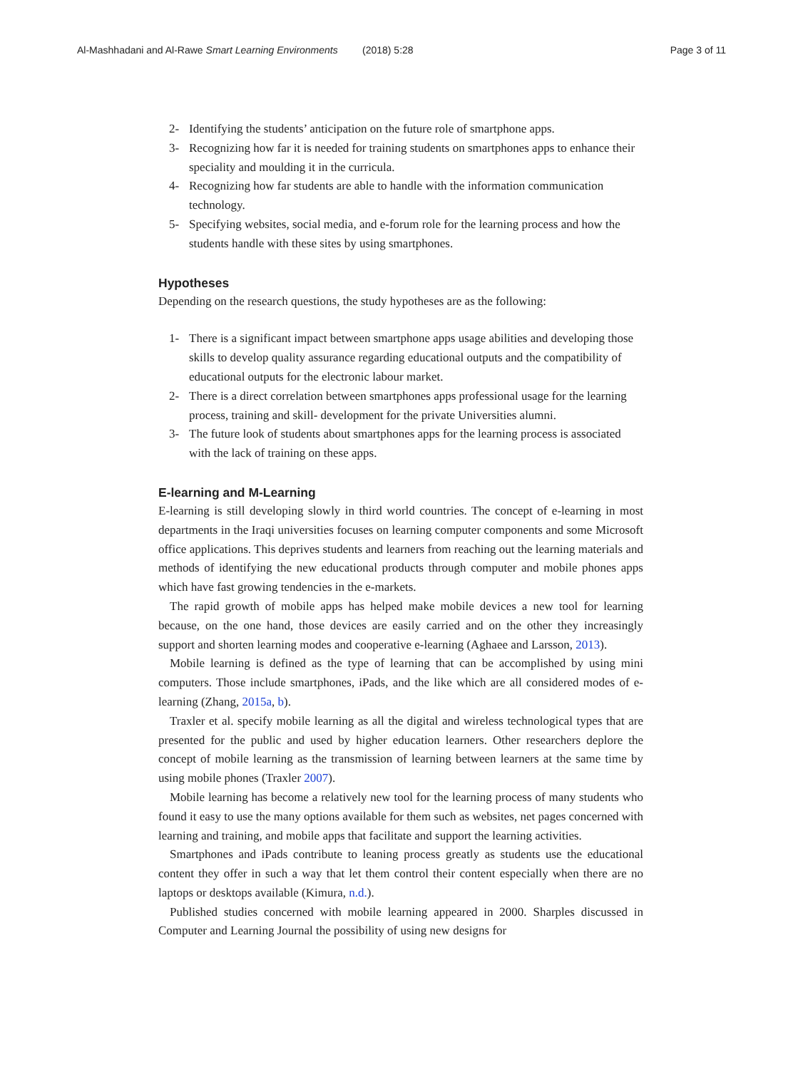Al-Mashhadani and Al-Rawe Smart Learning Environments (2018) 5:28 Page 3 of 11
2- Identifying the students’ anticipation on the future role of smartphone apps.
3- Recognizing how far it is needed for training students on smartphones apps to enhance their speciality and moulding it in the curricula.
4- Recognizing how far students are able to handle with the information communication technology.
5- Specifying websites, social media, and e-forum role for the learning process and how the students handle with these sites by using smartphones.
Hypotheses
Depending on the research questions, the study hypotheses are as the following:
1- There is a significant impact between smartphone apps usage abilities and developing those skills to develop quality assurance regarding educational outputs and the compatibility of educational outputs for the electronic labour market.
2- There is a direct correlation between smartphones apps professional usage for the learning process, training and skill- development for the private Universities alumni.
3- The future look of students about smartphones apps for the learning process is associated with the lack of training on these apps.
E-learning and M-Learning
E-learning is still developing slowly in third world countries. The concept of e-learning in most departments in the Iraqi universities focuses on learning computer components and some Microsoft office applications. This deprives students and learners from reaching out the learning materials and methods of identifying the new educational products through computer and mobile phones apps which have fast growing tendencies in the e-markets.
The rapid growth of mobile apps has helped make mobile devices a new tool for learning because, on the one hand, those devices are easily carried and on the other they increasingly support and shorten learning modes and cooperative e-learning (Aghaee and Larsson, 2013).
Mobile learning is defined as the type of learning that can be accomplished by using mini computers. Those include smartphones, iPads, and the like which are all considered modes of e-learning (Zhang, 2015a, b).
Traxler et al. specify mobile learning as all the digital and wireless technological types that are presented for the public and used by higher education learners. Other researchers deplore the concept of mobile learning as the transmission of learning between learners at the same time by using mobile phones (Traxler 2007).
Mobile learning has become a relatively new tool for the learning process of many students who found it easy to use the many options available for them such as websites, net pages concerned with learning and training, and mobile apps that facilitate and support the learning activities.
Smartphones and iPads contribute to leaning process greatly as students use the educational content they offer in such a way that let them control their content especially when there are no laptops or desktops available (Kimura, n.d.).
Published studies concerned with mobile learning appeared in 2000. Sharples discussed in Computer and Learning Journal the possibility of using new designs for